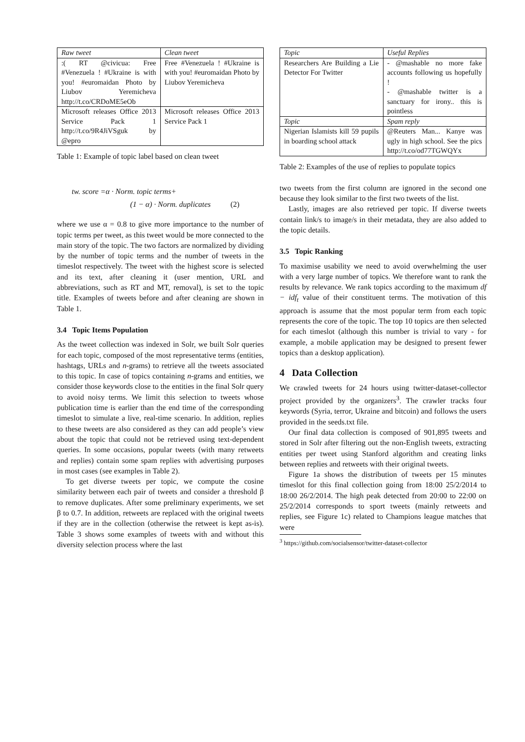| Raw tweet | Clean tweet |
| --- | --- |
| :( RT @civicua: Free #Venezuela ! #Ukraine is with you! #euromaidan Photo by Liubov Yeremicheva http://t.co/CRDoME5eOb | Free #Venezuela ! #Ukraine is with you! #euromaidan Photo by Liubov Yeremicheva |
| Microsoft releases Office 2013 Service Pack 1 http://t.co/9R4JiVSguk by @epro | Microsoft releases Office 2013 Service Pack 1 |
Table 1: Example of topic label based on clean tweet
tw. score =α · Norm. topic terms+
(1 − α) · Norm. duplicates (2)
where we use α = 0.8 to give more importance to the number of topic terms per tweet, as this tweet would be more connected to the main story of the topic. The two factors are normalized by dividing by the number of topic terms and the number of tweets in the timeslot respectively. The tweet with the highest score is selected and its text, after cleaning it (user mention, URL and abbreviations, such as RT and MT, removal), is set to the topic title. Examples of tweets before and after cleaning are shown in Table 1.
3.4 Topic Items Population
As the tweet collection was indexed in Solr, we built Solr queries for each topic, composed of the most representative terms (entities, hashtags, URLs and n-grams) to retrieve all the tweets associated to this topic. In case of topics containing n-grams and entities, we consider those keywords close to the entities in the final Solr query to avoid noisy terms. We limit this selection to tweets whose publication time is earlier than the end time of the corresponding timeslot to simulate a live, real-time scenario. In addition, replies to these tweets are also considered as they can add people’s view about the topic that could not be retrieved using text-dependent queries. In some occasions, popular tweets (with many retweets and replies) contain some spam replies with advertising purposes in most cases (see examples in Table 2).
To get diverse tweets per topic, we compute the cosine similarity between each pair of tweets and consider a threshold β to remove duplicates. After some preliminary experiments, we set β to 0.7. In addition, retweets are replaced with the original tweets if they are in the collection (otherwise the retweet is kept as-is). Table 3 shows some examples of tweets with and without this diversity selection process where the last
| Topic | Useful Replies |
| --- | --- |
| Researchers Are Building a Lie Detector For Twitter | - @mashable no more fake accounts following us hopefully ! - @mashable twitter is a sanctuary for irony.. this is pointless |
| Topic | Spam reply |
| Nigerian Islamists kill 59 pupils in boarding school attack | @Reuters Man... Kanye was ugly in high school. See the pics http://t.co/od77TGWQYx |
Table 2: Examples of the use of replies to populate topics
two tweets from the first column are ignored in the second one because they look similar to the first two tweets of the list.
Lastly, images are also retrieved per topic. If diverse tweets contain link/s to image/s in their metadata, they are also added to the topic details.
3.5 Topic Ranking
To maximise usability we need to avoid overwhelming the user with a very large number of topics. We therefore want to rank the results by relevance. We rank topics according to the maximum df − idf<sub>t</sub> value of their constituent terms. The motivation of this approach is assume that the most popular term from each topic represents the core of the topic. The top 10 topics are then selected for each timeslot (although this number is trivial to vary - for example, a mobile application may be designed to present fewer topics than a desktop application).
4 Data Collection
We crawled tweets for 24 hours using twitter-dataset-collector project provided by the organizers<sup>3</sup>. The crawler tracks four keywords (Syria, terror, Ukraine and bitcoin) and follows the users provided in the seeds.txt file.
Our final data collection is composed of 901,895 tweets and stored in Solr after filtering out the non-English tweets, extracting entities per tweet using Stanford algorithm and creating links between replies and retweets with their original tweets.
Figure 1a shows the distribution of tweets per 15 minutes timeslot for this final collection going from 18:00 25/2/2014 to 18:00 26/2/2014. The high peak detected from 20:00 to 22:00 on 25/2/2014 corresponds to sport tweets (mainly retweets and replies, see Figure 1c) related to Champions league matches that were
<sup>3</sup> https://github.com/socialsensor/twitter-dataset-collector